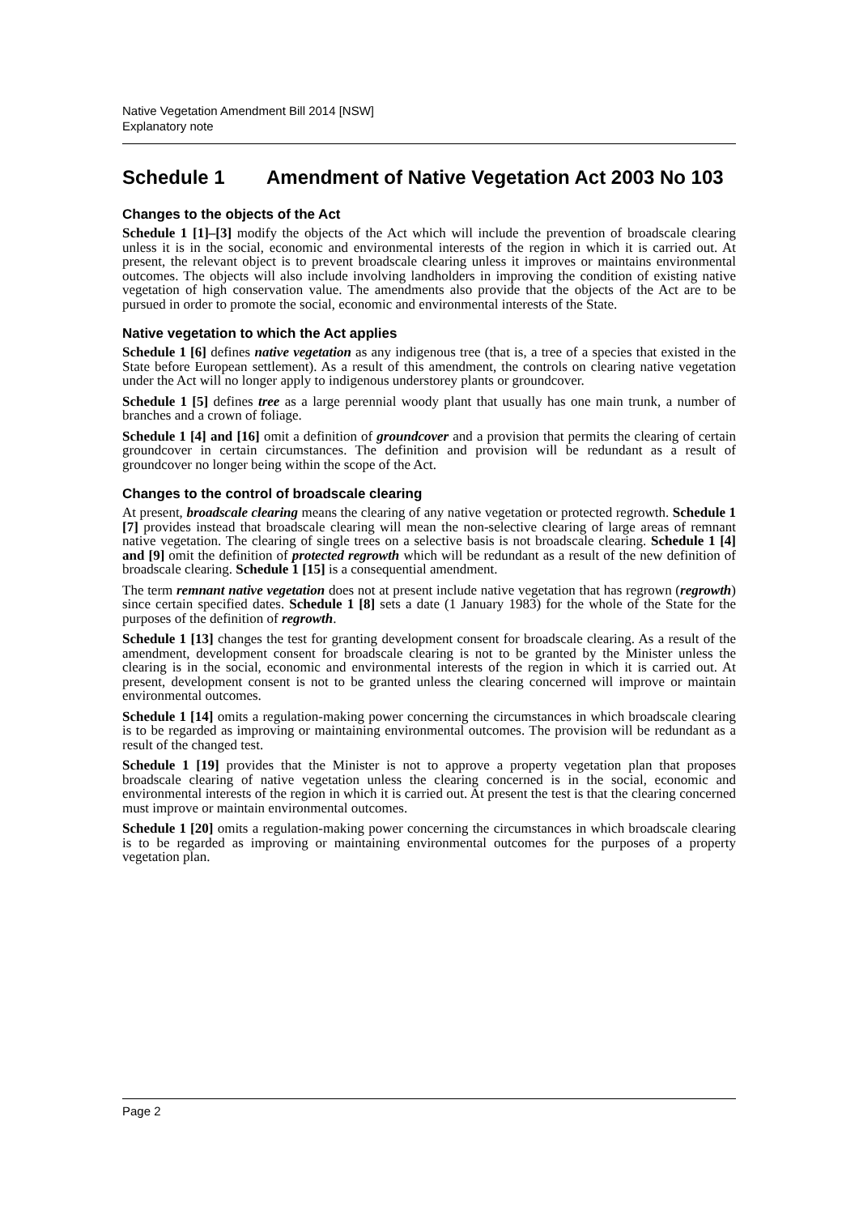Native Vegetation Amendment Bill 2014 [NSW]
Explanatory note
Schedule 1 Amendment of Native Vegetation Act 2003 No 103
Changes to the objects of the Act
Schedule 1 [1]–[3] modify the objects of the Act which will include the prevention of broadscale clearing unless it is in the social, economic and environmental interests of the region in which it is carried out. At present, the relevant object is to prevent broadscale clearing unless it improves or maintains environmental outcomes. The objects will also include involving landholders in improving the condition of existing native vegetation of high conservation value. The amendments also provide that the objects of the Act are to be pursued in order to promote the social, economic and environmental interests of the State.
Native vegetation to which the Act applies
Schedule 1 [6] defines native vegetation as any indigenous tree (that is, a tree of a species that existed in the State before European settlement). As a result of this amendment, the controls on clearing native vegetation under the Act will no longer apply to indigenous understorey plants or groundcover.
Schedule 1 [5] defines tree as a large perennial woody plant that usually has one main trunk, a number of branches and a crown of foliage.
Schedule 1 [4] and [16] omit a definition of groundcover and a provision that permits the clearing of certain groundcover in certain circumstances. The definition and provision will be redundant as a result of groundcover no longer being within the scope of the Act.
Changes to the control of broadscale clearing
At present, broadscale clearing means the clearing of any native vegetation or protected regrowth. Schedule 1 [7] provides instead that broadscale clearing will mean the non-selective clearing of large areas of remnant native vegetation. The clearing of single trees on a selective basis is not broadscale clearing. Schedule 1 [4] and [9] omit the definition of protected regrowth which will be redundant as a result of the new definition of broadscale clearing. Schedule 1 [15] is a consequential amendment.
The term remnant native vegetation does not at present include native vegetation that has regrown (regrowth) since certain specified dates. Schedule 1 [8] sets a date (1 January 1983) for the whole of the State for the purposes of the definition of regrowth.
Schedule 1 [13] changes the test for granting development consent for broadscale clearing. As a result of the amendment, development consent for broadscale clearing is not to be granted by the Minister unless the clearing is in the social, economic and environmental interests of the region in which it is carried out. At present, development consent is not to be granted unless the clearing concerned will improve or maintain environmental outcomes.
Schedule 1 [14] omits a regulation-making power concerning the circumstances in which broadscale clearing is to be regarded as improving or maintaining environmental outcomes. The provision will be redundant as a result of the changed test.
Schedule 1 [19] provides that the Minister is not to approve a property vegetation plan that proposes broadscale clearing of native vegetation unless the clearing concerned is in the social, economic and environmental interests of the region in which it is carried out. At present the test is that the clearing concerned must improve or maintain environmental outcomes.
Schedule 1 [20] omits a regulation-making power concerning the circumstances in which broadscale clearing is to be regarded as improving or maintaining environmental outcomes for the purposes of a property vegetation plan.
Page 2